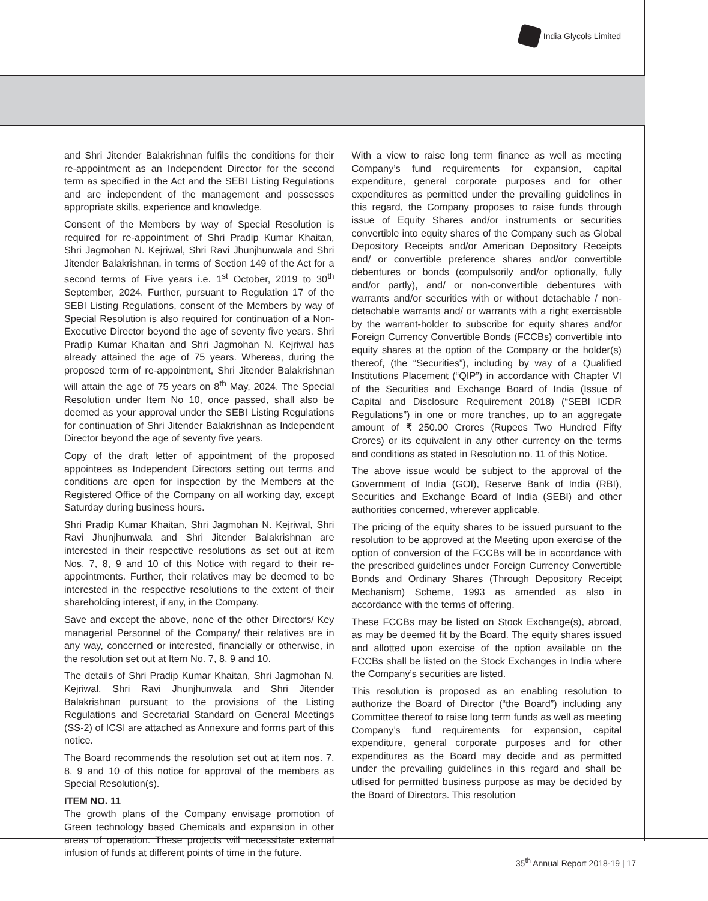India Glycols Limited
and Shri Jitender Balakrishnan fulfils the conditions for their re-appointment as an Independent Director for the second term as specified in the Act and the SEBI Listing Regulations and are independent of the management and possesses appropriate skills, experience and knowledge.
Consent of the Members by way of Special Resolution is required for re-appointment of Shri Pradip Kumar Khaitan, Shri Jagmohan N. Kejriwal, Shri Ravi Jhunjhunwala and Shri Jitender Balakrishnan, in terms of Section 149 of the Act for a second terms of Five years i.e. 1<sup>st</sup> October, 2019 to 30<sup>th</sup> September, 2024. Further, pursuant to Regulation 17 of the SEBI Listing Regulations, consent of the Members by way of Special Resolution is also required for continuation of a Non-Executive Director beyond the age of seventy five years. Shri Pradip Kumar Khaitan and Shri Jagmohan N. Kejriwal has already attained the age of 75 years. Whereas, during the proposed term of re-appointment, Shri Jitender Balakrishnan will attain the age of 75 years on 8<sup>th</sup> May, 2024. The Special Resolution under Item No 10, once passed, shall also be deemed as your approval under the SEBI Listing Regulations for continuation of Shri Jitender Balakrishnan as Independent Director beyond the age of seventy five years.
Copy of the draft letter of appointment of the proposed appointees as Independent Directors setting out terms and conditions are open for inspection by the Members at the Registered Office of the Company on all working day, except Saturday during business hours.
Shri Pradip Kumar Khaitan, Shri Jagmohan N. Kejriwal, Shri Ravi Jhunjhunwala and Shri Jitender Balakrishnan are interested in their respective resolutions as set out at item Nos. 7, 8, 9 and 10 of this Notice with regard to their re-appointments. Further, their relatives may be deemed to be interested in the respective resolutions to the extent of their shareholding interest, if any, in the Company.
Save and except the above, none of the other Directors/ Key managerial Personnel of the Company/ their relatives are in any way, concerned or interested, financially or otherwise, in the resolution set out at Item No. 7, 8, 9 and 10.
The details of Shri Pradip Kumar Khaitan, Shri Jagmohan N. Kejriwal, Shri Ravi Jhunjhunwala and Shri Jitender Balakrishnan pursuant to the provisions of the Listing Regulations and Secretarial Standard on General Meetings (SS-2) of ICSI are attached as Annexure and forms part of this notice.
The Board recommends the resolution set out at item nos. 7, 8, 9 and 10 of this notice for approval of the members as Special Resolution(s).
ITEM NO. 11
The growth plans of the Company envisage promotion of Green technology based Chemicals and expansion in other areas of operation. These projects will necessitate external infusion of funds at different points of time in the future.
With a view to raise long term finance as well as meeting Company’s fund requirements for expansion, capital expenditure, general corporate purposes and for other expenditures as permitted under the prevailing guidelines in this regard, the Company proposes to raise funds through issue of Equity Shares and/or instruments or securities convertible into equity shares of the Company such as Global Depository Receipts and/or American Depository Receipts and/ or convertible preference shares and/or convertible debentures or bonds (compulsorily and/or optionally, fully and/or partly), and/ or non-convertible debentures with warrants and/or securities with or without detachable / non-detachable warrants and/ or warrants with a right exercisable by the warrant-holder to subscribe for equity shares and/or Foreign Currency Convertible Bonds (FCCBs) convertible into equity shares at the option of the Company or the holder(s) thereof, (the “Securities”), including by way of a Qualified Institutions Placement (“QIP”) in accordance with Chapter VI of the Securities and Exchange Board of India (Issue of Capital and Disclosure Requirement 2018) (“SEBI ICDR Regulations”) in one or more tranches, up to an aggregate amount of ₹ 250.00 Crores (Rupees Two Hundred Fifty Crores) or its equivalent in any other currency on the terms and conditions as stated in Resolution no. 11 of this Notice.
The above issue would be subject to the approval of the Government of India (GOI), Reserve Bank of India (RBI), Securities and Exchange Board of India (SEBI) and other authorities concerned, wherever applicable.
The pricing of the equity shares to be issued pursuant to the resolution to be approved at the Meeting upon exercise of the option of conversion of the FCCBs will be in accordance with the prescribed guidelines under Foreign Currency Convertible Bonds and Ordinary Shares (Through Depository Receipt Mechanism) Scheme, 1993 as amended as also in accordance with the terms of offering.
These FCCBs may be listed on Stock Exchange(s), abroad, as may be deemed fit by the Board. The equity shares issued and allotted upon exercise of the option available on the FCCBs shall be listed on the Stock Exchanges in India where the Company’s securities are listed.
This resolution is proposed as an enabling resolution to authorize the Board of Director (“the Board”) including any Committee thereof to raise long term funds as well as meeting Company’s fund requirements for expansion, capital expenditure, general corporate purposes and for other expenditures as the Board may decide and as permitted under the prevailing guidelines in this regard and shall be utlised for permitted business purpose as may be decided by the Board of Directors. This resolution
35<sup>th</sup> Annual Report 2018-19 | 17